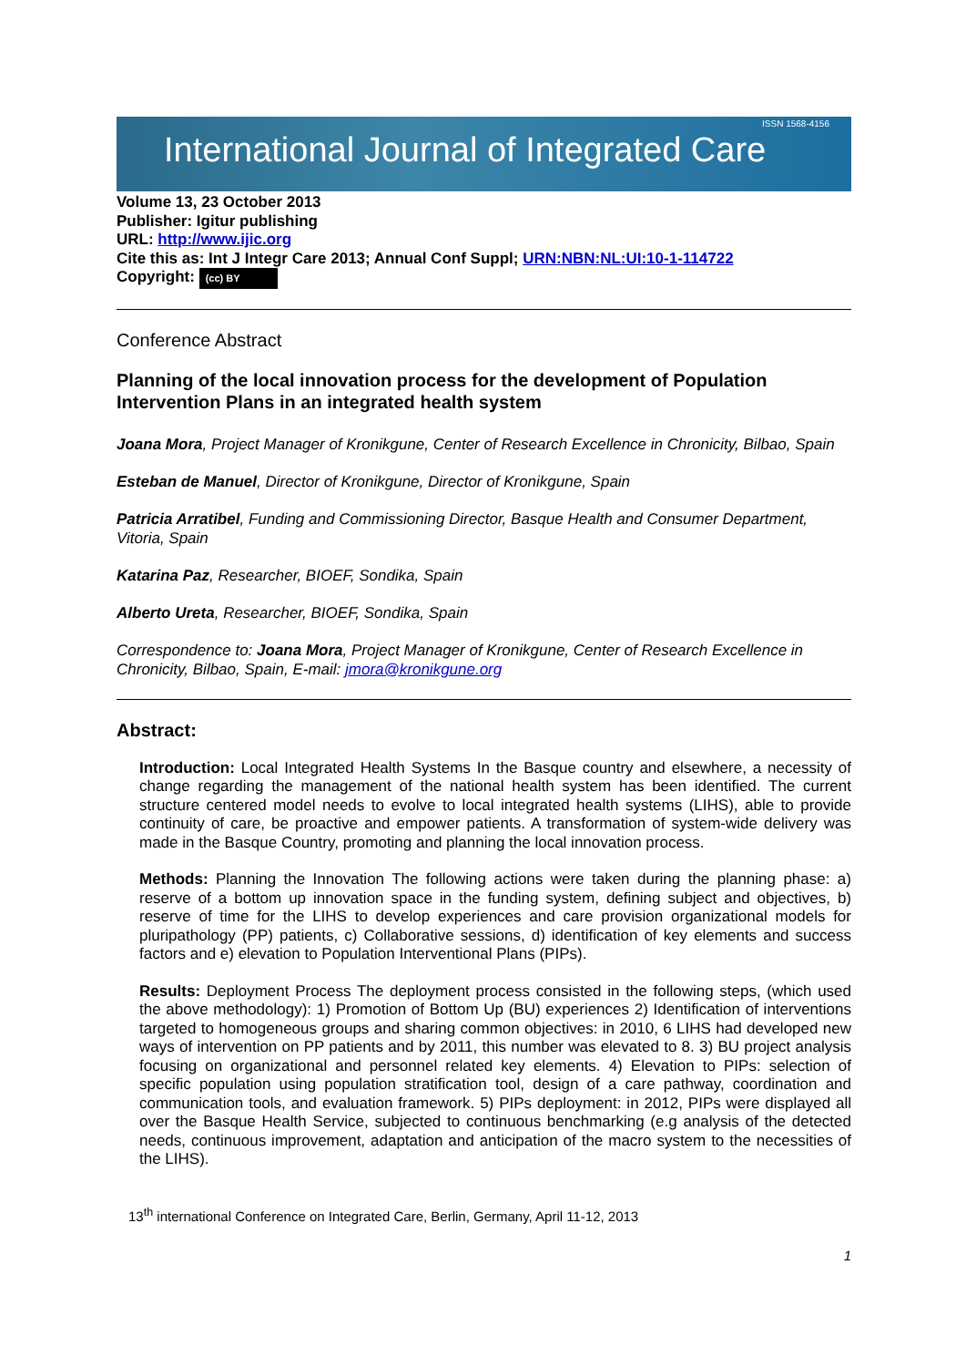International Journal of Integrated Care ISSN 1568-4156
Volume 13, 23 October 2013
Publisher: Igitur publishing
URL: http://www.ijic.org
Cite this as: Int J Integr Care 2013; Annual Conf Suppl; URN:NBN:NL:UI:10-1-114722
Copyright: (cc) BY
Conference Abstract
Planning of the local innovation process for the development of Population Intervention Plans in an integrated health system
Joana Mora, Project Manager of Kronikgune, Center of Research Excellence in Chronicity, Bilbao, Spain
Esteban de Manuel, Director of Kronikgune, Director of Kronikgune, Spain
Patricia Arratibel, Funding and Commissioning Director, Basque Health and Consumer Department, Vitoria, Spain
Katarina Paz, Researcher, BIOEF, Sondika, Spain
Alberto Ureta, Researcher, BIOEF, Sondika, Spain
Correspondence to: Joana Mora, Project Manager of Kronikgune, Center of Research Excellence in Chronicity, Bilbao, Spain, E-mail: jmora@kronikgune.org
Abstract:
Introduction: Local Integrated Health Systems In the Basque country and elsewhere, a necessity of change regarding the management of the national health system has been identified. The current structure centered model needs to evolve to local integrated health systems (LIHS), able to provide continuity of care, be proactive and empower patients. A transformation of system-wide delivery was made in the Basque Country, promoting and planning the local innovation process.
Methods: Planning the Innovation The following actions were taken during the planning phase: a) reserve of a bottom up innovation space in the funding system, defining subject and objectives, b) reserve of time for the LIHS to develop experiences and care provision organizational models for pluripathology (PP) patients, c) Collaborative sessions, d) identification of key elements and success factors and e) elevation to Population Interventional Plans (PIPs).
Results: Deployment Process The deployment process consisted in the following steps, (which used the above methodology): 1) Promotion of Bottom Up (BU) experiences 2) Identification of interventions targeted to homogeneous groups and sharing common objectives: in 2010, 6 LIHS had developed new ways of intervention on PP patients and by 2011, this number was elevated to 8. 3) BU project analysis focusing on organizational and personnel related key elements. 4) Elevation to PIPs: selection of specific population using population stratification tool, design of a care pathway, coordination and communication tools, and evaluation framework. 5) PIPs deployment: in 2012, PIPs were displayed all over the Basque Health Service, subjected to continuous benchmarking (e.g analysis of the detected needs, continuous improvement, adaptation and anticipation of the macro system to the necessities of the LIHS).
13<sup>th</sup> international Conference on Integrated Care, Berlin, Germany, April 11-12, 2013
1